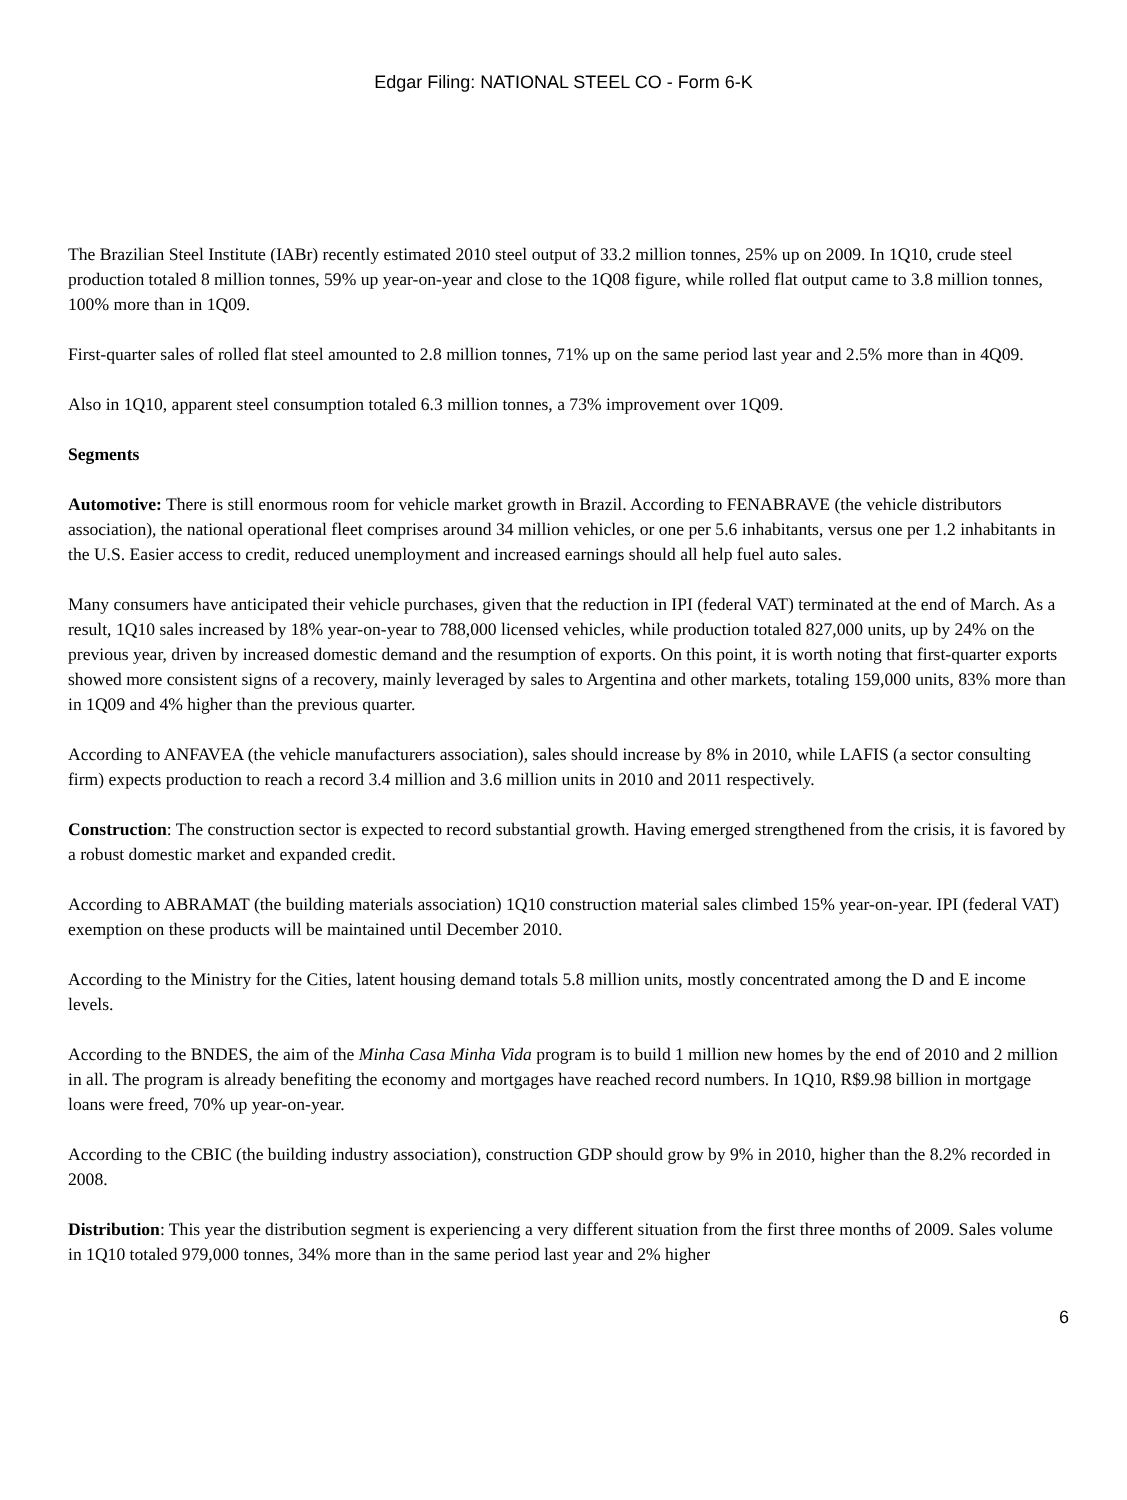Edgar Filing: NATIONAL STEEL CO - Form 6-K
The Brazilian Steel Institute (IABr) recently estimated 2010 steel output of 33.2 million tonnes, 25% up on 2009. In 1Q10, crude steel production totaled 8 million tonnes, 59% up year-on-year and close to the 1Q08 figure, while rolled flat output came to 3.8 million tonnes, 100% more than in 1Q09.
First-quarter sales of rolled flat steel amounted to 2.8 million tonnes, 71% up on the same period last year and 2.5% more than in 4Q09.
Also in 1Q10, apparent steel consumption totaled 6.3 million tonnes, a 73% improvement over 1Q09.
Segments
Automotive: There is still enormous room for vehicle market growth in Brazil. According to FENABRAVE (the vehicle distributors association), the national operational fleet comprises around 34 million vehicles, or one per 5.6 inhabitants, versus one per 1.2 inhabitants in the U.S. Easier access to credit, reduced unemployment and increased earnings should all help fuel auto sales.
Many consumers have anticipated their vehicle purchases, given that the reduction in IPI (federal VAT) terminated at the end of March. As a result, 1Q10 sales increased by 18% year-on-year to 788,000 licensed vehicles, while production totaled 827,000 units, up by 24% on the previous year, driven by increased domestic demand and the resumption of exports. On this point, it is worth noting that first-quarter exports showed more consistent signs of a recovery, mainly leveraged by sales to Argentina and other markets, totaling 159,000 units, 83% more than in 1Q09 and 4% higher than the previous quarter.
According to ANFAVEA (the vehicle manufacturers association), sales should increase by 8% in 2010, while LAFIS (a sector consulting firm) expects production to reach a record 3.4 million and 3.6 million units in 2010 and 2011 respectively.
Construction: The construction sector is expected to record substantial growth. Having emerged strengthened from the crisis, it is favored by a robust domestic market and expanded credit.
According to ABRAMAT (the building materials association) 1Q10 construction material sales climbed 15% year-on-year. IPI (federal VAT) exemption on these products will be maintained until December 2010.
According to the Ministry for the Cities, latent housing demand totals 5.8 million units, mostly concentrated among the D and E income levels.
According to the BNDES, the aim of the Minha Casa Minha Vida program is to build 1 million new homes by the end of 2010 and 2 million in all. The program is already benefiting the economy and mortgages have reached record numbers. In 1Q10, R$9.98 billion in mortgage loans were freed, 70% up year-on-year.
According to the CBIC (the building industry association), construction GDP should grow by 9% in 2010, higher than the 8.2% recorded in 2008.
Distribution: This year the distribution segment is experiencing a very different situation from the first three months of 2009. Sales volume in 1Q10 totaled 979,000 tonnes, 34% more than in the same period last year and 2% higher
6